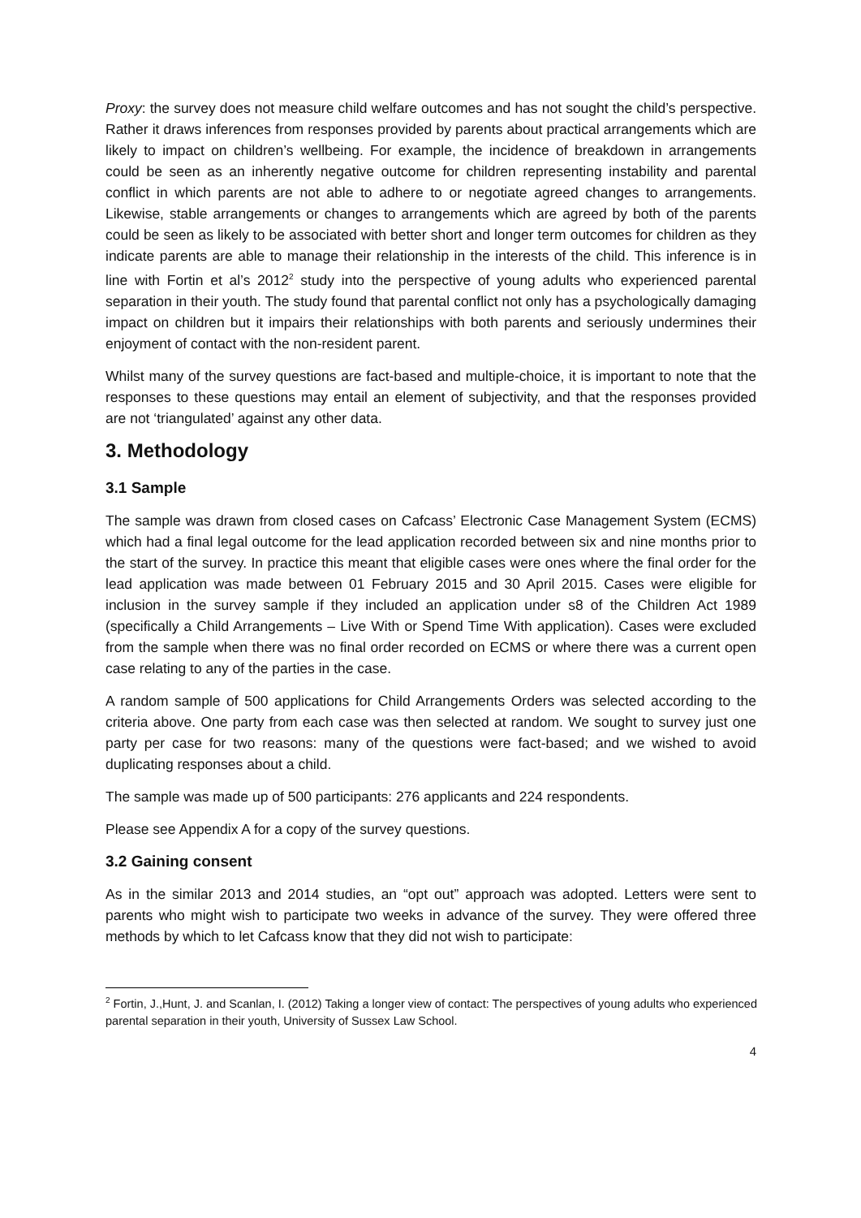Proxy: the survey does not measure child welfare outcomes and has not sought the child’s perspective. Rather it draws inferences from responses provided by parents about practical arrangements which are likely to impact on children’s wellbeing. For example, the incidence of breakdown in arrangements could be seen as an inherently negative outcome for children representing instability and parental conflict in which parents are not able to adhere to or negotiate agreed changes to arrangements. Likewise, stable arrangements or changes to arrangements which are agreed by both of the parents could be seen as likely to be associated with better short and longer term outcomes for children as they indicate parents are able to manage their relationship in the interests of the child. This inference is in line with Fortin et al’s 2012<sup>2</sup> study into the perspective of young adults who experienced parental separation in their youth. The study found that parental conflict not only has a psychologically damaging impact on children but it impairs their relationships with both parents and seriously undermines their enjoyment of contact with the non-resident parent.
Whilst many of the survey questions are fact-based and multiple-choice, it is important to note that the responses to these questions may entail an element of subjectivity, and that the responses provided are not ‘triangulated’ against any other data.
3. Methodology
3.1 Sample
The sample was drawn from closed cases on Cafcass’ Electronic Case Management System (ECMS) which had a final legal outcome for the lead application recorded between six and nine months prior to the start of the survey. In practice this meant that eligible cases were ones where the final order for the lead application was made between 01 February 2015 and 30 April 2015. Cases were eligible for inclusion in the survey sample if they included an application under s8 of the Children Act 1989 (specifically a Child Arrangements – Live With or Spend Time With application). Cases were excluded from the sample when there was no final order recorded on ECMS or where there was a current open case relating to any of the parties in the case.
A random sample of 500 applications for Child Arrangements Orders was selected according to the criteria above. One party from each case was then selected at random. We sought to survey just one party per case for two reasons: many of the questions were fact-based; and we wished to avoid duplicating responses about a child.
The sample was made up of 500 participants: 276 applicants and 224 respondents.
Please see Appendix A for a copy of the survey questions.
3.2 Gaining consent
As in the similar 2013 and 2014 studies, an “opt out” approach was adopted. Letters were sent to parents who might wish to participate two weeks in advance of the survey. They were offered three methods by which to let Cafcass know that they did not wish to participate:
<sup>2</sup> Fortin, J.,Hunt, J. and Scanlan, I. (2012) Taking a longer view of contact: The perspectives of young adults who experienced parental separation in their youth, University of Sussex Law School.
4